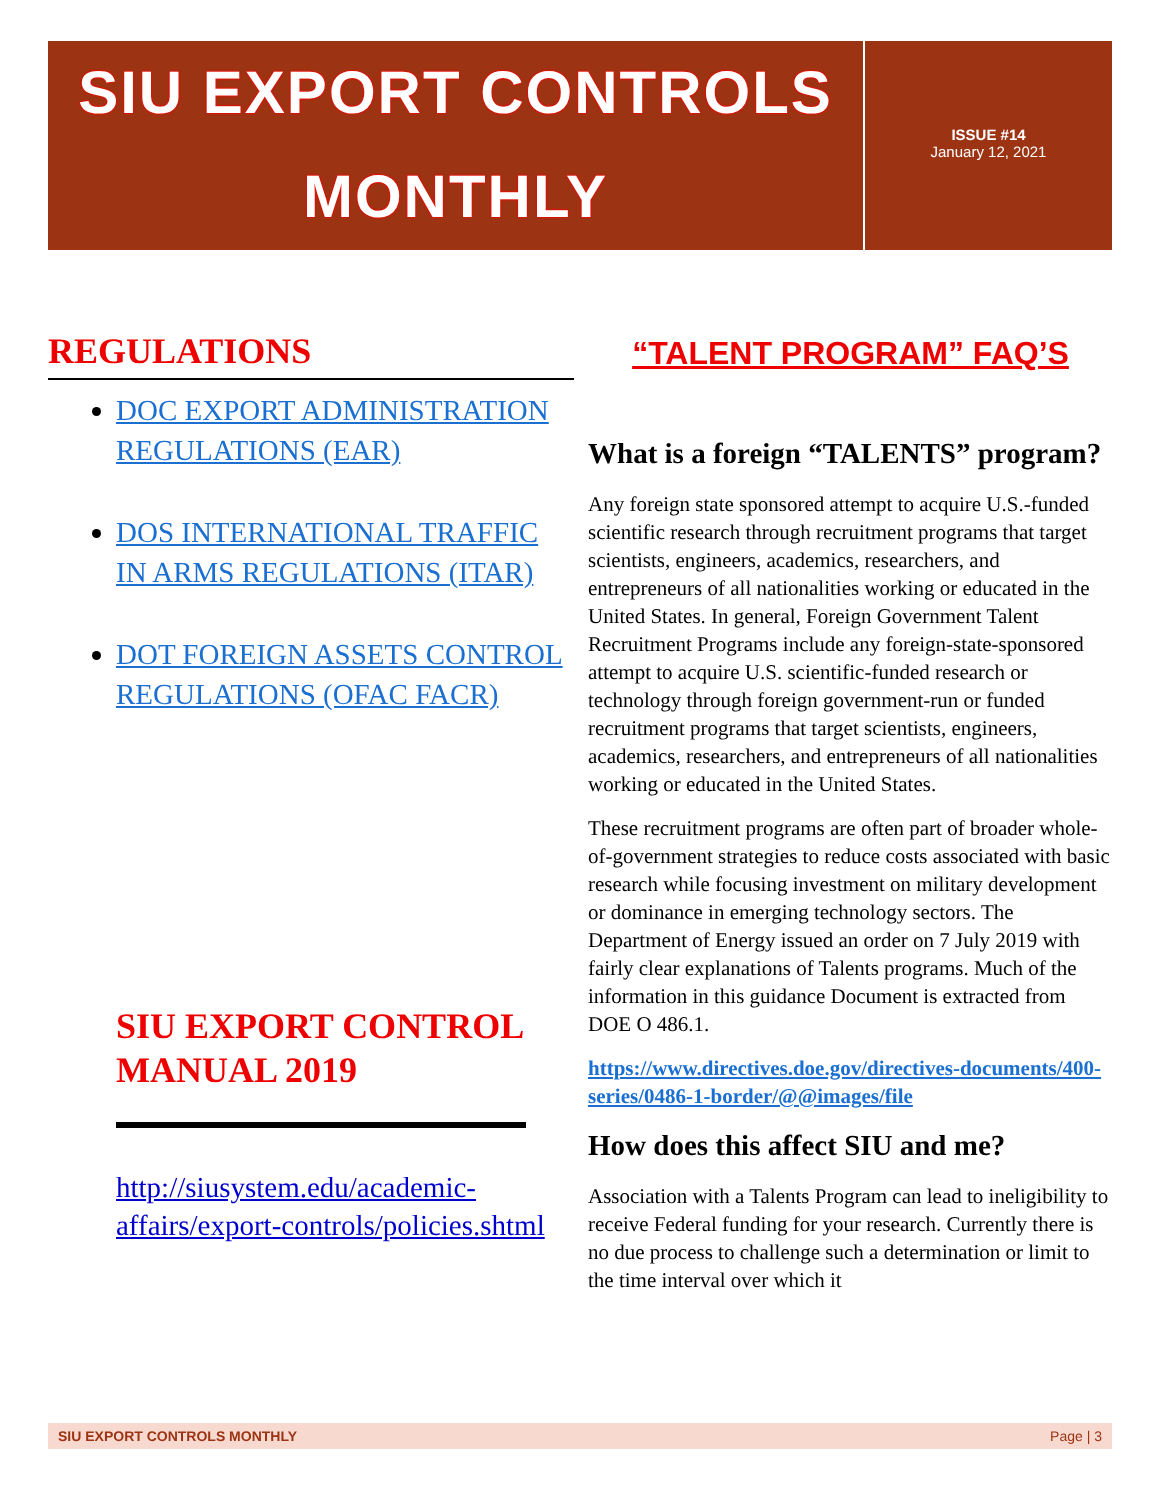SIU EXPORT CONTROLS
MONTHLY
ISSUE #14
January 12, 2021
REGULATIONS
DOC EXPORT ADMINISTRATION REGULATIONS (EAR)
DOS INTERNATIONAL TRAFFIC IN ARMS REGULATIONS (ITAR)
DOT FOREIGN ASSETS CONTROL REGULATIONS (OFAC FACR)
SIU EXPORT CONTROL MANUAL 2019
http://siusystem.edu/academic-affairs/export-controls/policies.shtml
“TALENT PROGRAM” FAQ’S
What is a foreign “TALENTS” program?
Any foreign state sponsored attempt to acquire U.S.-funded scientific research through recruitment programs that target scientists, engineers, academics, researchers, and entrepreneurs of all nationalities working or educated in the United States. In general, Foreign Government Talent Recruitment Programs include any foreign-state-sponsored attempt to acquire U.S. scientific-funded research or technology through foreign government-run or funded recruitment programs that target scientists, engineers, academics, researchers, and entrepreneurs of all nationalities working or educated in the United States.
These recruitment programs are often part of broader whole-of-government strategies to reduce costs associated with basic research while focusing investment on military development or dominance in emerging technology sectors. The Department of Energy issued an order on 7 July 2019 with fairly clear explanations of Talents programs. Much of the information in this guidance Document is extracted from DOE O 486.1.
https://www.directives.doe.gov/directives-documents/400-series/0486-1-border/@@images/file
How does this affect SIU and me?
Association with a Talents Program can lead to ineligibility to receive Federal funding for your research. Currently there is no due process to challenge such a determination or limit to the time interval over which it
SIU EXPORT CONTROLS MONTHLY Page | 3